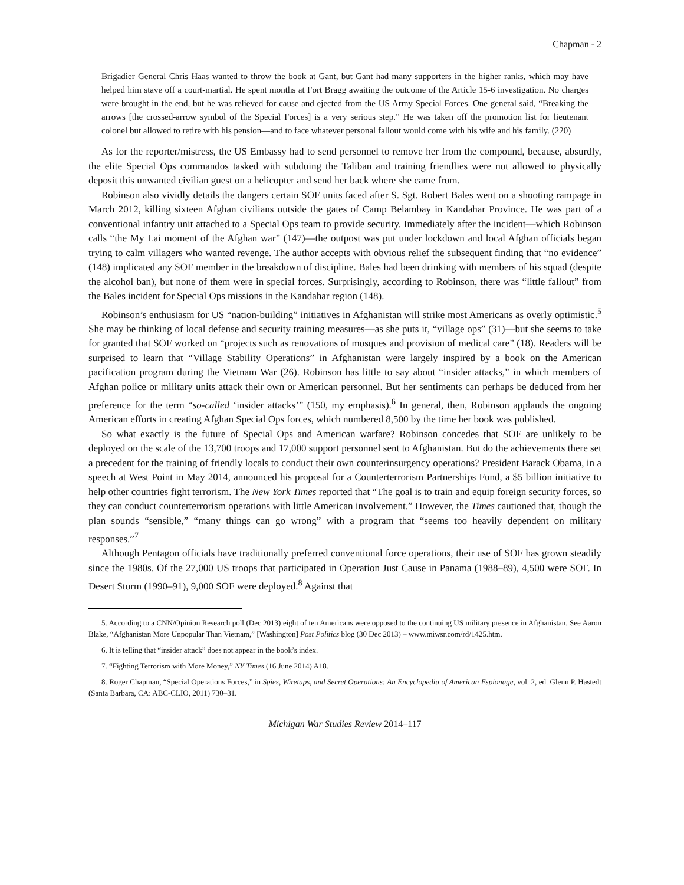Chapman - 2
Brigadier General Chris Haas wanted to throw the book at Gant, but Gant had many supporters in the higher ranks, which may have helped him stave off a court-martial. He spent months at Fort Bragg awaiting the outcome of the Article 15-6 investigation. No charges were brought in the end, but he was relieved for cause and ejected from the US Army Special Forces. One general said, “Breaking the arrows [the crossed-arrow symbol of the Special Forces] is a very serious step.” He was taken off the promotion list for lieutenant colonel but allowed to retire with his pension—and to face whatever personal fallout would come with his wife and his family. (220)
As for the reporter/mistress, the US Embassy had to send personnel to remove her from the compound, because, absurdly, the elite Special Ops commandos tasked with subduing the Taliban and training friendlies were not allowed to physically deposit this unwanted civilian guest on a helicopter and send her back where she came from.
Robinson also vividly details the dangers certain SOF units faced after S. Sgt. Robert Bales went on a shooting rampage in March 2012, killing sixteen Afghan civilians outside the gates of Camp Belambay in Kandahar Province. He was part of a conventional infantry unit attached to a Special Ops team to provide security. Immediately after the incident—which Robinson calls “the My Lai moment of the Afghan war” (147)—the outpost was put under lockdown and local Afghan officials began trying to calm villagers who wanted revenge. The author accepts with obvious relief the subsequent finding that “no evidence” (148) implicated any SOF member in the breakdown of discipline. Bales had been drinking with members of his squad (despite the alcohol ban), but none of them were in special forces. Surprisingly, according to Robinson, there was “little fallout” from the Bales incident for Special Ops missions in the Kandahar region (148).
Robinson’s enthusiasm for US “nation-building” initiatives in Afghanistan will strike most Americans as overly optimistic.<sup>5</sup> She may be thinking of local defense and security training measures—as she puts it, “village ops” (31)—but she seems to take for granted that SOF worked on “projects such as renovations of mosques and provision of medical care” (18). Readers will be surprised to learn that “Village Stability Operations” in Afghanistan were largely inspired by a book on the American pacification program during the Vietnam War (26). Robinson has little to say about “insider attacks,” in which members of Afghan police or military units attack their own or American personnel. But her sentiments can perhaps be deduced from her preference for the term “so-called ‘insider attacks’” (150, my emphasis).<sup>6</sup> In general, then, Robinson applauds the ongoing American efforts in creating Afghan Special Ops forces, which numbered 8,500 by the time her book was published.
So what exactly is the future of Special Ops and American warfare? Robinson concedes that SOF are unlikely to be deployed on the scale of the 13,700 troops and 17,000 support personnel sent to Afghanistan. But do the achievements there set a precedent for the training of friendly locals to conduct their own counterinsurgency operations? President Barack Obama, in a speech at West Point in May 2014, announced his proposal for a Counterterrorism Partnerships Fund, a $5 billion initiative to help other countries fight terrorism. The New York Times reported that “The goal is to train and equip foreign security forces, so they can conduct counterterrorism operations with little American involvement.” However, the Times cautioned that, though the plan sounds “sensible,” “many things can go wrong” with a program that “seems too heavily dependent on military responses.”<sup>7</sup>
Although Pentagon officials have traditionally preferred conventional force operations, their use of SOF has grown steadily since the 1980s. Of the 27,000 US troops that participated in Operation Just Cause in Panama (1988–89), 4,500 were SOF. In Desert Storm (1990–91), 9,000 SOF were deployed.<sup>8</sup> Against that
5. According to a CNN/Opinion Research poll (Dec 2013) eight of ten Americans were opposed to the continuing US military presence in Afghanistan. See Aaron Blake, “Afghanistan More Unpopular Than Vietnam,” [Washington] Post Politics blog (30 Dec 2013) – www.miwsr.com/rd/1425.htm.
6. It is telling that “insider attack” does not appear in the book’s index.
7. “Fighting Terrorism with More Money,” NY Times (16 June 2014) A18.
8. Roger Chapman, “Special Operations Forces,” in Spies, Wiretaps, and Secret Operations: An Encyclopedia of American Espionage, vol. 2, ed. Glenn P. Hastedt (Santa Barbara, CA: ABC-CLIO, 2011) 730–31.
Michigan War Studies Review 2014–117